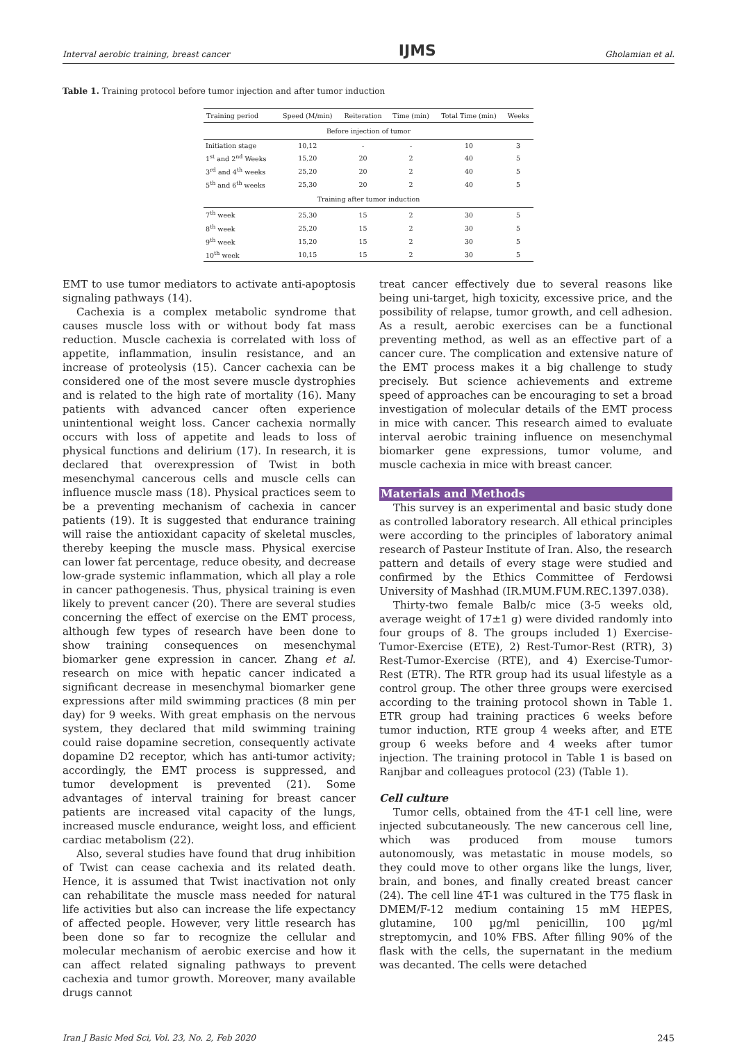Interval aerobic training, breast cancer IJMS Gholamian et al.
Table 1. Training protocol before tumor injection and after tumor induction
| Training period | Speed (M/min) | Reiteration | Time (min) | Total Time (min) | Weeks |
| --- | --- | --- | --- | --- | --- |
| Before injection of tumor | | | | | |
| Initiation stage | 10,12 | - | - | 10 | 3 |
| 1<sup>st</sup> and 2<sup>nd</sup> Weeks | 15,20 | 20 | 2 | 40 | 5 |
| 3<sup>rd</sup> and 4<sup>th</sup> weeks | 25,20 | 20 | 2 | 40 | 5 |
| 5<sup>th</sup> and 6<sup>th</sup> weeks | 25,30 | 20 | 2 | 40 | 5 |
| Training after tumor induction | | | | | |
| 7<sup>th</sup> week | 25,30 | 15 | 2 | 30 | 5 |
| 8<sup>th</sup> week | 25,20 | 15 | 2 | 30 | 5 |
| 9<sup>th</sup> week | 15,20 | 15 | 2 | 30 | 5 |
| 10<sup>th</sup> week | 10,15 | 15 | 2 | 30 | 5 |
EMT to use tumor mediators to activate anti-apoptosis signaling pathways (14).
Cachexia is a complex metabolic syndrome that causes muscle loss with or without body fat mass reduction. Muscle cachexia is correlated with loss of appetite, inflammation, insulin resistance, and an increase of proteolysis (15). Cancer cachexia can be considered one of the most severe muscle dystrophies and is related to the high rate of mortality (16). Many patients with advanced cancer often experience unintentional weight loss. Cancer cachexia normally occurs with loss of appetite and leads to loss of physical functions and delirium (17). In research, it is declared that overexpression of Twist in both mesenchymal cancerous cells and muscle cells can influence muscle mass (18). Physical practices seem to be a preventing mechanism of cachexia in cancer patients (19). It is suggested that endurance training will raise the antioxidant capacity of skeletal muscles, thereby keeping the muscle mass. Physical exercise can lower fat percentage, reduce obesity, and decrease low-grade systemic inflammation, which all play a role in cancer pathogenesis. Thus, physical training is even likely to prevent cancer (20). There are several studies concerning the effect of exercise on the EMT process, although few types of research have been done to show training consequences on mesenchymal biomarker gene expression in cancer. Zhang et al. research on mice with hepatic cancer indicated a significant decrease in mesenchymal biomarker gene expressions after mild swimming practices (8 min per day) for 9 weeks. With great emphasis on the nervous system, they declared that mild swimming training could raise dopamine secretion, consequently activate dopamine D2 receptor, which has anti-tumor activity; accordingly, the EMT process is suppressed, and tumor development is prevented (21). Some advantages of interval training for breast cancer patients are increased vital capacity of the lungs, increased muscle endurance, weight loss, and efficient cardiac metabolism (22).
Also, several studies have found that drug inhibition of Twist can cease cachexia and its related death. Hence, it is assumed that Twist inactivation not only can rehabilitate the muscle mass needed for natural life activities but also can increase the life expectancy of affected people. However, very little research has been done so far to recognize the cellular and molecular mechanism of aerobic exercise and how it can affect related signaling pathways to prevent cachexia and tumor growth. Moreover, many available drugs cannot
treat cancer effectively due to several reasons like being uni-target, high toxicity, excessive price, and the possibility of relapse, tumor growth, and cell adhesion. As a result, aerobic exercises can be a functional preventing method, as well as an effective part of a cancer cure. The complication and extensive nature of the EMT process makes it a big challenge to study precisely. But science achievements and extreme speed of approaches can be encouraging to set a broad investigation of molecular details of the EMT process in mice with cancer. This research aimed to evaluate interval aerobic training influence on mesenchymal biomarker gene expressions, tumor volume, and muscle cachexia in mice with breast cancer.
Materials and Methods
This survey is an experimental and basic study done as controlled laboratory research. All ethical principles were according to the principles of laboratory animal research of Pasteur Institute of Iran. Also, the research pattern and details of every stage were studied and confirmed by the Ethics Committee of Ferdowsi University of Mashhad (IR.MUM.FUM.REC.1397.038).
Thirty-two female Balb/c mice (3-5 weeks old, average weight of 17±1 g) were divided randomly into four groups of 8. The groups included 1) Exercise-Tumor-Exercise (ETE), 2) Rest-Tumor-Rest (RTR), 3) Rest-Tumor-Exercise (RTE), and 4) Exercise-Tumor-Rest (ETR). The RTR group had its usual lifestyle as a control group. The other three groups were exercised according to the training protocol shown in Table 1. ETR group had training practices 6 weeks before tumor induction, RTE group 4 weeks after, and ETE group 6 weeks before and 4 weeks after tumor injection. The training protocol in Table 1 is based on Ranjbar and colleagues protocol (23) (Table 1).
Cell culture
Tumor cells, obtained from the 4T-1 cell line, were injected subcutaneously. The new cancerous cell line, which was produced from mouse tumors autonomously, was metastatic in mouse models, so they could move to other organs like the lungs, liver, brain, and bones, and finally created breast cancer (24). The cell line 4T-1 was cultured in the T75 flask in DMEM/F-12 medium containing 15 mM HEPES, glutamine, 100 µg/ml penicillin, 100 µg/ml streptomycin, and 10% FBS. After filling 90% of the flask with the cells, the supernatant in the medium was decanted. The cells were detached
Iran J Basic Med Sci, Vol. 23, No. 2, Feb 2020 245